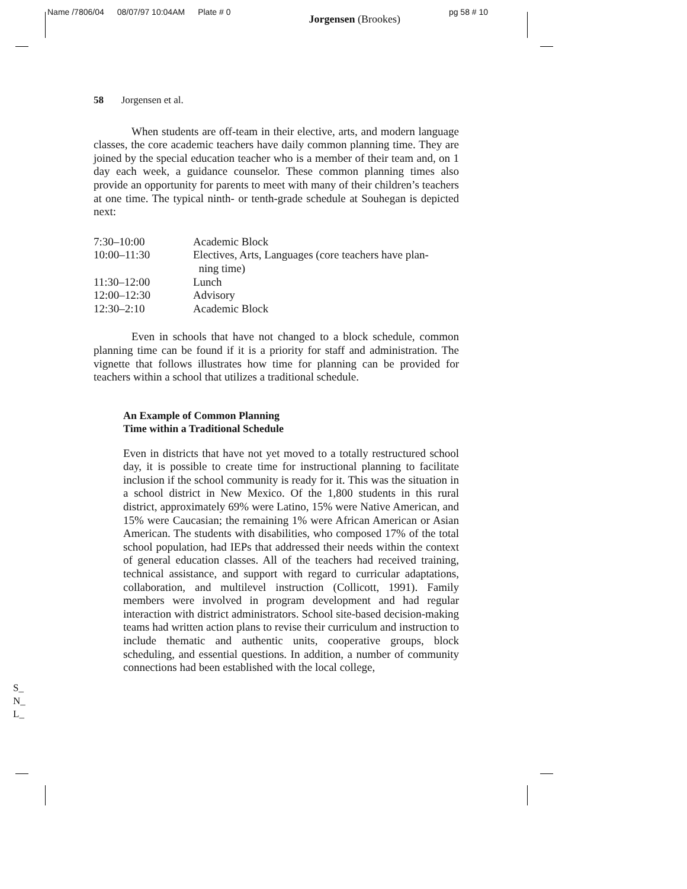Name /7806/04 08/07/97 10:04AM Plate # 0 Jorgensen (Brookes) pg 58 # 10
58 Jorgensen et al.
When students are off-team in their elective, arts, and modern language classes, the core academic teachers have daily common planning time. They are joined by the special education teacher who is a member of their team and, on 1 day each week, a guidance counselor. These common planning times also provide an opportunity for parents to meet with many of their children’s teachers at one time. The typical ninth- or tenth-grade schedule at Souhegan is depicted next:
| 7:30–10:00 | Academic Block |
| 10:00–11:30 | Electives, Arts, Languages (core teachers have plan- ning time) |
| 11:30–12:00 | Lunch |
| 12:00–12:30 | Advisory |
| 12:30–2:10 | Academic Block |
Even in schools that have not changed to a block schedule, common planning time can be found if it is a priority for staff and administration. The vignette that follows illustrates how time for planning can be provided for teachers within a school that utilizes a traditional schedule.
An Example of Common Planning
Time within a Traditional Schedule
Even in districts that have not yet moved to a totally restructured school day, it is possible to create time for instructional planning to facilitate inclusion if the school community is ready for it. This was the situation in a school district in New Mexico. Of the 1,800 students in this rural district, approximately 69% were Latino, 15% were Native American, and 15% were Caucasian; the remaining 1% were African American or Asian American. The students with disabilities, who composed 17% of the total school population, had IEPs that addressed their needs within the context of general education classes. All of the teachers had received training, technical assistance, and support with regard to curricular adaptations, collaboration, and multilevel instruction (Collicott, 1991). Family members were involved in program development and had regular interaction with district administrators. School site-based decision-making teams had written action plans to revise their curriculum and instruction to include thematic and authentic units, cooperative groups, block scheduling, and essential questions. In addition, a number of community connections had been established with the local college,
S_
N_
L_